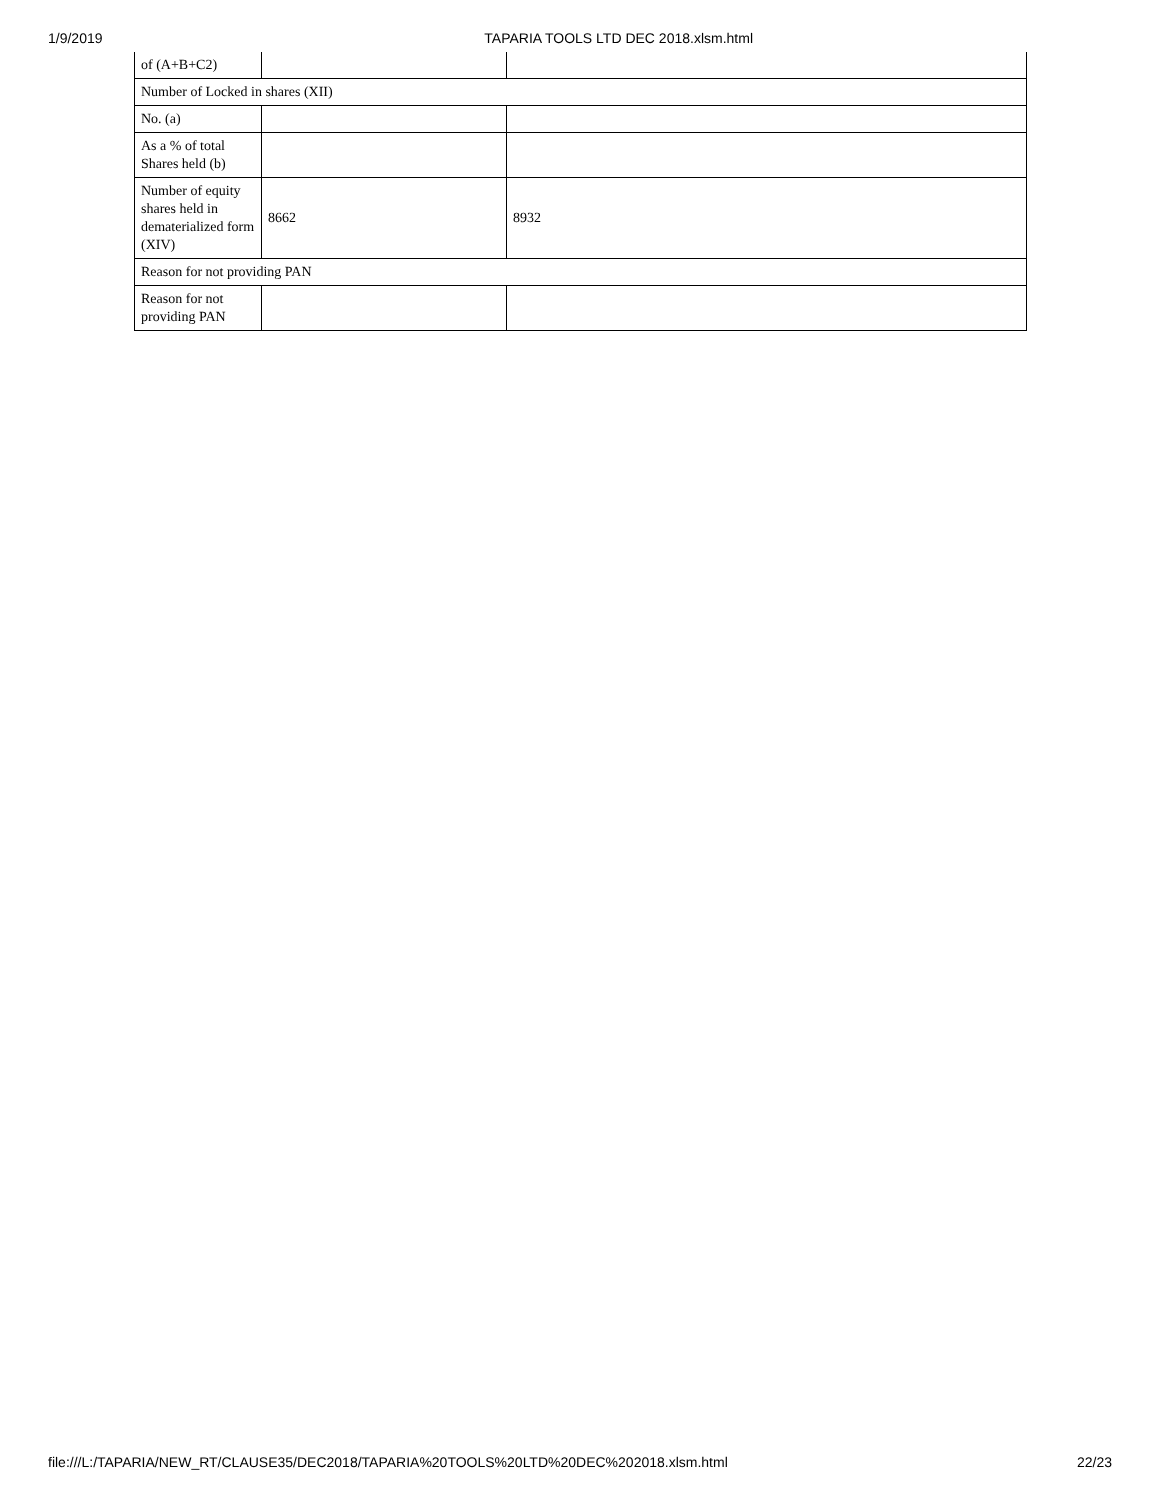1/9/2019 TAPARIA TOOLS LTD DEC 2018.xlsm.html
| of (A+B+C2) | | |
| Number of Locked in shares (XII) | | |
| No. (a) | | |
| As a % of total Shares held (b) | | |
| Number of equity shares held in dematerialized form (XIV) | 8662 | 8932 |
| Reason for not providing PAN | | |
| Reason for not providing PAN | | |
file:///L:/TAPARIA/NEW_RT/CLAUSE35/DEC2018/TAPARIA%20TOOLS%20LTD%20DEC%202018.xlsm.html 22/23